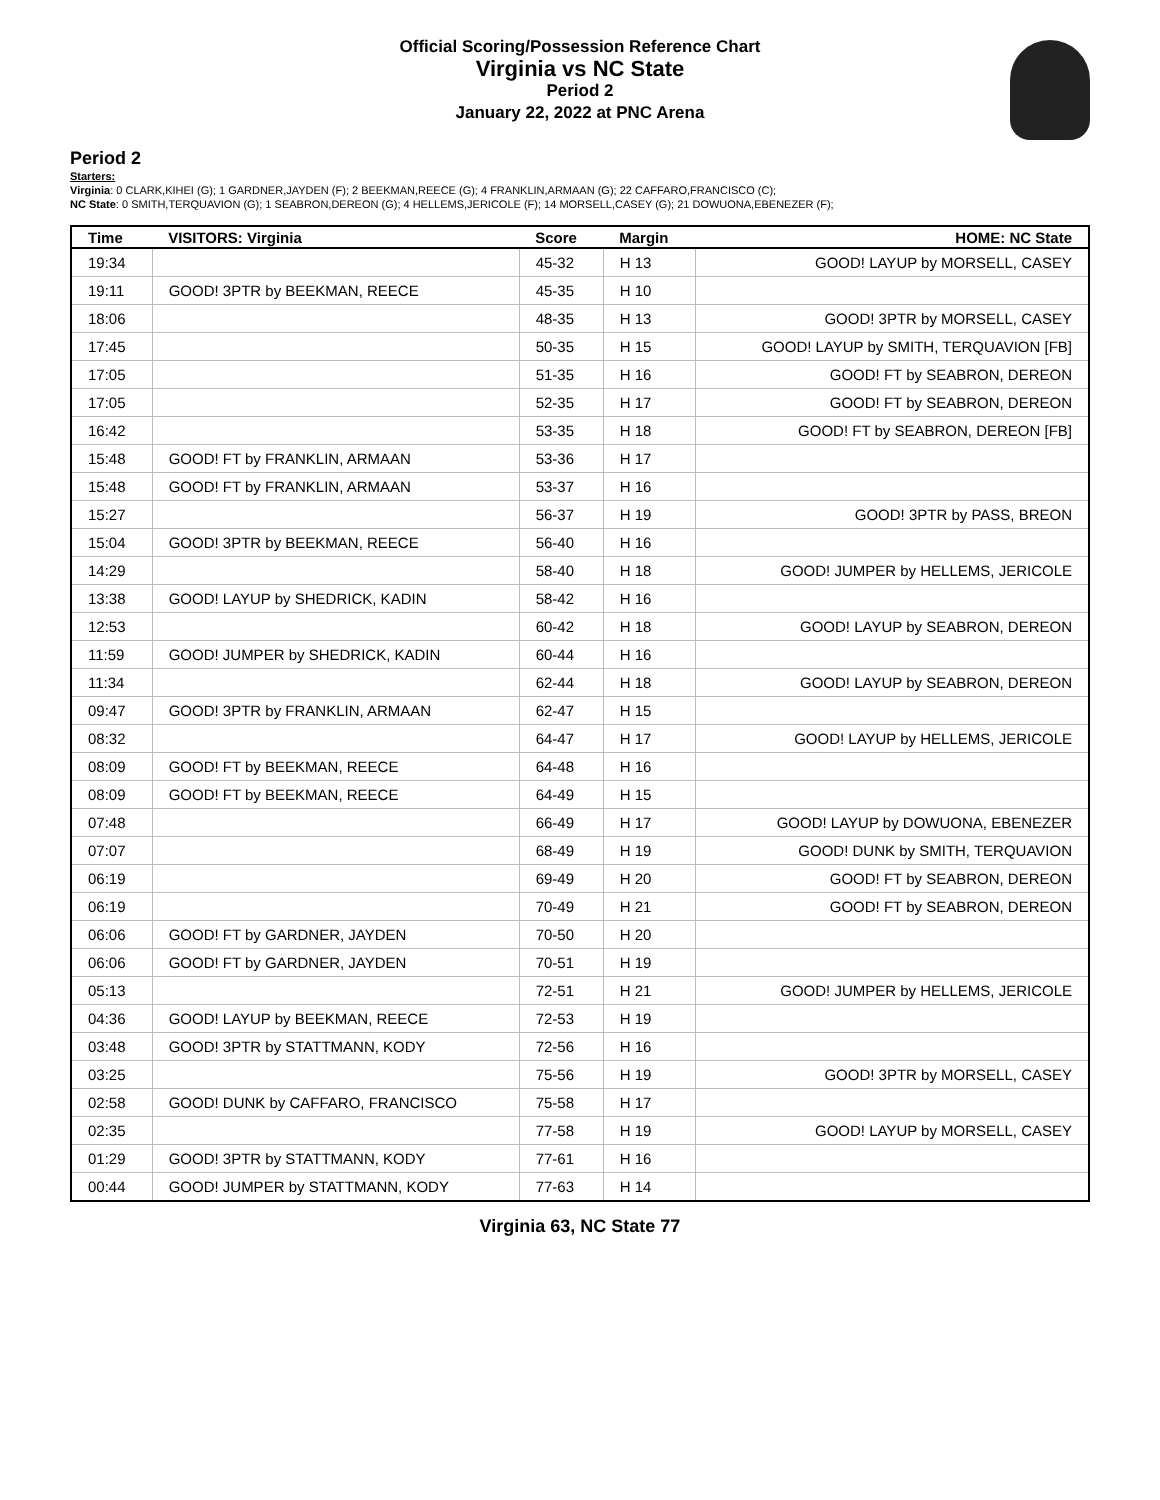Official Scoring/Possession Reference Chart
Virginia vs NC State
Period 2
January 22, 2022 at PNC Arena
Period 2
Starters:
Virginia: 0 CLARK,KIHEI (G); 1 GARDNER,JAYDEN (F); 2 BEEKMAN,REECE (G); 4 FRANKLIN,ARMAAN (G); 22 CAFFARO,FRANCISCO (C);
NC State: 0 SMITH,TERQUAVION (G); 1 SEABRON,DEREON (G); 4 HELLEMS,JERICOLE (F); 14 MORSELL,CASEY (G); 21 DOWUONA,EBENEZER (F);
| Time | VISITORS: Virginia | Score | Margin | HOME: NC State |
| --- | --- | --- | --- | --- |
| 19:34 | | 45-32 | H 13 | GOOD! LAYUP by MORSELL, CASEY |
| 19:11 | GOOD! 3PTR by BEEKMAN, REECE | 45-35 | H 10 | |
| 18:06 | | 48-35 | H 13 | GOOD! 3PTR by MORSELL, CASEY |
| 17:45 | | 50-35 | H 15 | GOOD! LAYUP by SMITH, TERQUAVION [FB] |
| 17:05 | | 51-35 | H 16 | GOOD! FT by SEABRON, DEREON |
| 17:05 | | 52-35 | H 17 | GOOD! FT by SEABRON, DEREON |
| 16:42 | | 53-35 | H 18 | GOOD! FT by SEABRON, DEREON [FB] |
| 15:48 | GOOD! FT by FRANKLIN, ARMAAN | 53-36 | H 17 | |
| 15:48 | GOOD! FT by FRANKLIN, ARMAAN | 53-37 | H 16 | |
| 15:27 | | 56-37 | H 19 | GOOD! 3PTR by PASS, BREON |
| 15:04 | GOOD! 3PTR by BEEKMAN, REECE | 56-40 | H 16 | |
| 14:29 | | 58-40 | H 18 | GOOD! JUMPER by HELLEMS, JERICOLE |
| 13:38 | GOOD! LAYUP by SHEDRICK, KADIN | 58-42 | H 16 | |
| 12:53 | | 60-42 | H 18 | GOOD! LAYUP by SEABRON, DEREON |
| 11:59 | GOOD! JUMPER by SHEDRICK, KADIN | 60-44 | H 16 | |
| 11:34 | | 62-44 | H 18 | GOOD! LAYUP by SEABRON, DEREON |
| 09:47 | GOOD! 3PTR by FRANKLIN, ARMAAN | 62-47 | H 15 | |
| 08:32 | | 64-47 | H 17 | GOOD! LAYUP by HELLEMS, JERICOLE |
| 08:09 | GOOD! FT by BEEKMAN, REECE | 64-48 | H 16 | |
| 08:09 | GOOD! FT by BEEKMAN, REECE | 64-49 | H 15 | |
| 07:48 | | 66-49 | H 17 | GOOD! LAYUP by DOWUONA, EBENEZER |
| 07:07 | | 68-49 | H 19 | GOOD! DUNK by SMITH, TERQUAVION |
| 06:19 | | 69-49 | H 20 | GOOD! FT by SEABRON, DEREON |
| 06:19 | | 70-49 | H 21 | GOOD! FT by SEABRON, DEREON |
| 06:06 | GOOD! FT by GARDNER, JAYDEN | 70-50 | H 20 | |
| 06:06 | GOOD! FT by GARDNER, JAYDEN | 70-51 | H 19 | |
| 05:13 | | 72-51 | H 21 | GOOD! JUMPER by HELLEMS, JERICOLE |
| 04:36 | GOOD! LAYUP by BEEKMAN, REECE | 72-53 | H 19 | |
| 03:48 | GOOD! 3PTR by STATTMANN, KODY | 72-56 | H 16 | |
| 03:25 | | 75-56 | H 19 | GOOD! 3PTR by MORSELL, CASEY |
| 02:58 | GOOD! DUNK by CAFFARO, FRANCISCO | 75-58 | H 17 | |
| 02:35 | | 77-58 | H 19 | GOOD! LAYUP by MORSELL, CASEY |
| 01:29 | GOOD! 3PTR by STATTMANN, KODY | 77-61 | H 16 | |
| 00:44 | GOOD! JUMPER by STATTMANN, KODY | 77-63 | H 14 | |
Virginia 63, NC State 77